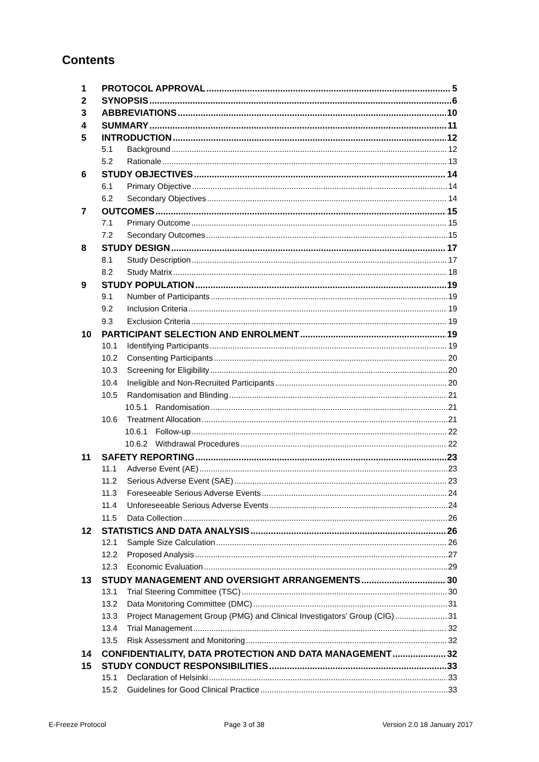Contents
1 PROTOCOL APPROVAL 5
2 SYNOPSIS 6
3 ABBREVIATIONS 10
4 SUMMARY 11
5 INTRODUCTION 12
5.1 Background 12
5.2 Rationale 13
6 STUDY OBJECTIVES 14
6.1 Primary Objective 14
6.2 Secondary Objectives 14
7 OUTCOMES 15
7.1 Primary Outcome 15
7.2 Secondary Outcomes 15
8 STUDY DESIGN 17
8.1 Study Description 17
8.2 Study Matrix 18
9 STUDY POPULATION 19
9.1 Number of Participants 19
9.2 Inclusion Criteria 19
9.3 Exclusion Criteria 19
10 PARTICIPANT SELECTION AND ENROLMENT 19
10.1 Identifying Participants 19
10.2 Consenting Participants 20
10.3 Screening for Eligibility 20
10.4 Ineligible and Non-Recruited Participants 20
10.5 Randomisation and Blinding 21
10.5.1 Randomisation 21
10.6 Treatment Allocation 21
10.6.1 Follow-up 22
10.6.2 Withdrawal Procedures 22
11 SAFETY REPORTING 23
11.1 Adverse Event (AE) 23
11.2 Serious Adverse Event (SAE) 23
11.3 Foreseeable Serious Adverse Events 24
11.4 Unforeseeable Serious Adverse Events 24
11.5 Data Collection 26
12 STATISTICS AND DATA ANALYSIS 26
12.1 Sample Size Calculation 26
12.2 Proposed Analysis 27
12.3 Economic Evaluation 29
13 STUDY MANAGEMENT AND OVERSIGHT ARRANGEMENTS 30
13.1 Trial Steering Committee (TSC) 30
13.2 Data Monitoring Committee (DMC) 31
13.3 Project Management Group (PMG) and Clinical Investigators’ Group (CIG) 31
13.4 Trial Management 32
13.5 Risk Assessment and Monitoring 32
14 CONFIDENTIALITY, DATA PROTECTION AND DATA MANAGEMENT 32
15 STUDY CONDUCT RESPONSIBILITIES 33
15.1 Declaration of Helsinki 33
15.2 Guidelines for Good Clinical Practice 33
E-Freeze Protocol Page 3 of 38 Version 2.0 18 January 2017